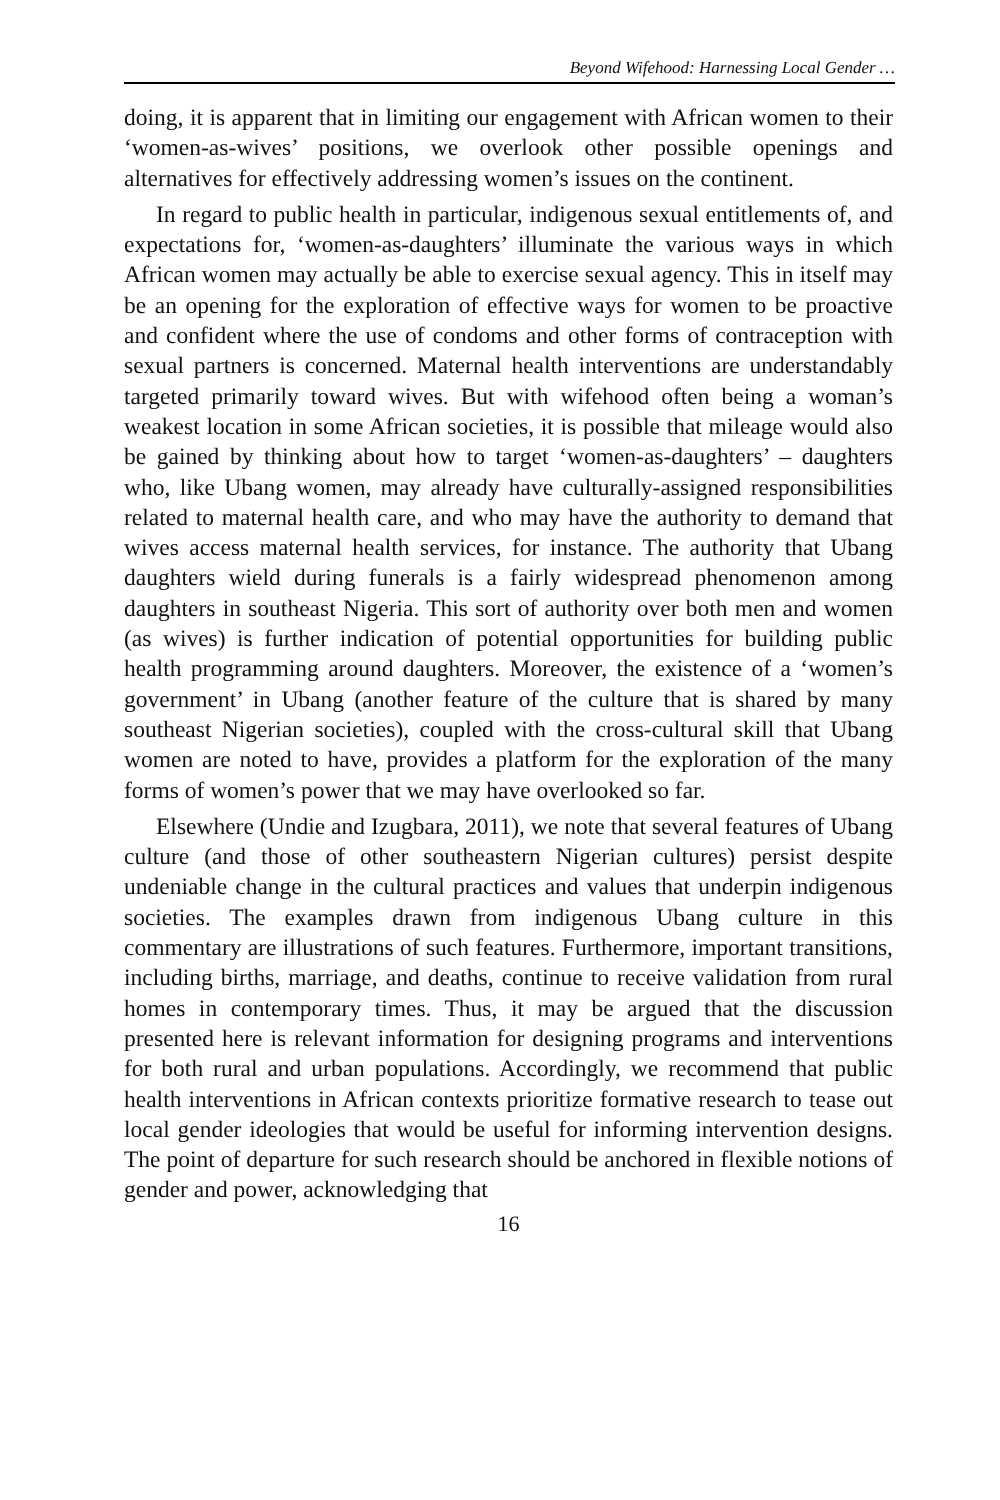Beyond Wifehood: Harnessing Local Gender …
doing, it is apparent that in limiting our engagement with African women to their ‘women-as-wives’ positions, we overlook other possible openings and alternatives for effectively addressing women’s issues on the continent.
In regard to public health in particular, indigenous sexual entitlements of, and expectations for, ‘women-as-daughters’ illuminate the various ways in which African women may actually be able to exercise sexual agency. This in itself may be an opening for the exploration of effective ways for women to be proactive and confident where the use of condoms and other forms of contraception with sexual partners is concerned. Maternal health interventions are understandably targeted primarily toward wives. But with wifehood often being a woman’s weakest location in some African societies, it is possible that mileage would also be gained by thinking about how to target ‘women-as-daughters’ – daughters who, like Ubang women, may already have culturally-assigned responsibilities related to maternal health care, and who may have the authority to demand that wives access maternal health services, for instance. The authority that Ubang daughters wield during funerals is a fairly widespread phenomenon among daughters in southeast Nigeria. This sort of authority over both men and women (as wives) is further indication of potential opportunities for building public health programming around daughters. Moreover, the existence of a ‘women’s government’ in Ubang (another feature of the culture that is shared by many southeast Nigerian societies), coupled with the cross-cultural skill that Ubang women are noted to have, provides a platform for the exploration of the many forms of women’s power that we may have overlooked so far.
Elsewhere (Undie and Izugbara, 2011), we note that several features of Ubang culture (and those of other southeastern Nigerian cultures) persist despite undeniable change in the cultural practices and values that underpin indigenous societies. The examples drawn from indigenous Ubang culture in this commentary are illustrations of such features. Furthermore, important transitions, including births, marriage, and deaths, continue to receive validation from rural homes in contemporary times. Thus, it may be argued that the discussion presented here is relevant information for designing programs and interventions for both rural and urban populations. Accordingly, we recommend that public health interventions in African contexts prioritize formative research to tease out local gender ideologies that would be useful for informing intervention designs. The point of departure for such research should be anchored in flexible notions of gender and power, acknowledging that
16